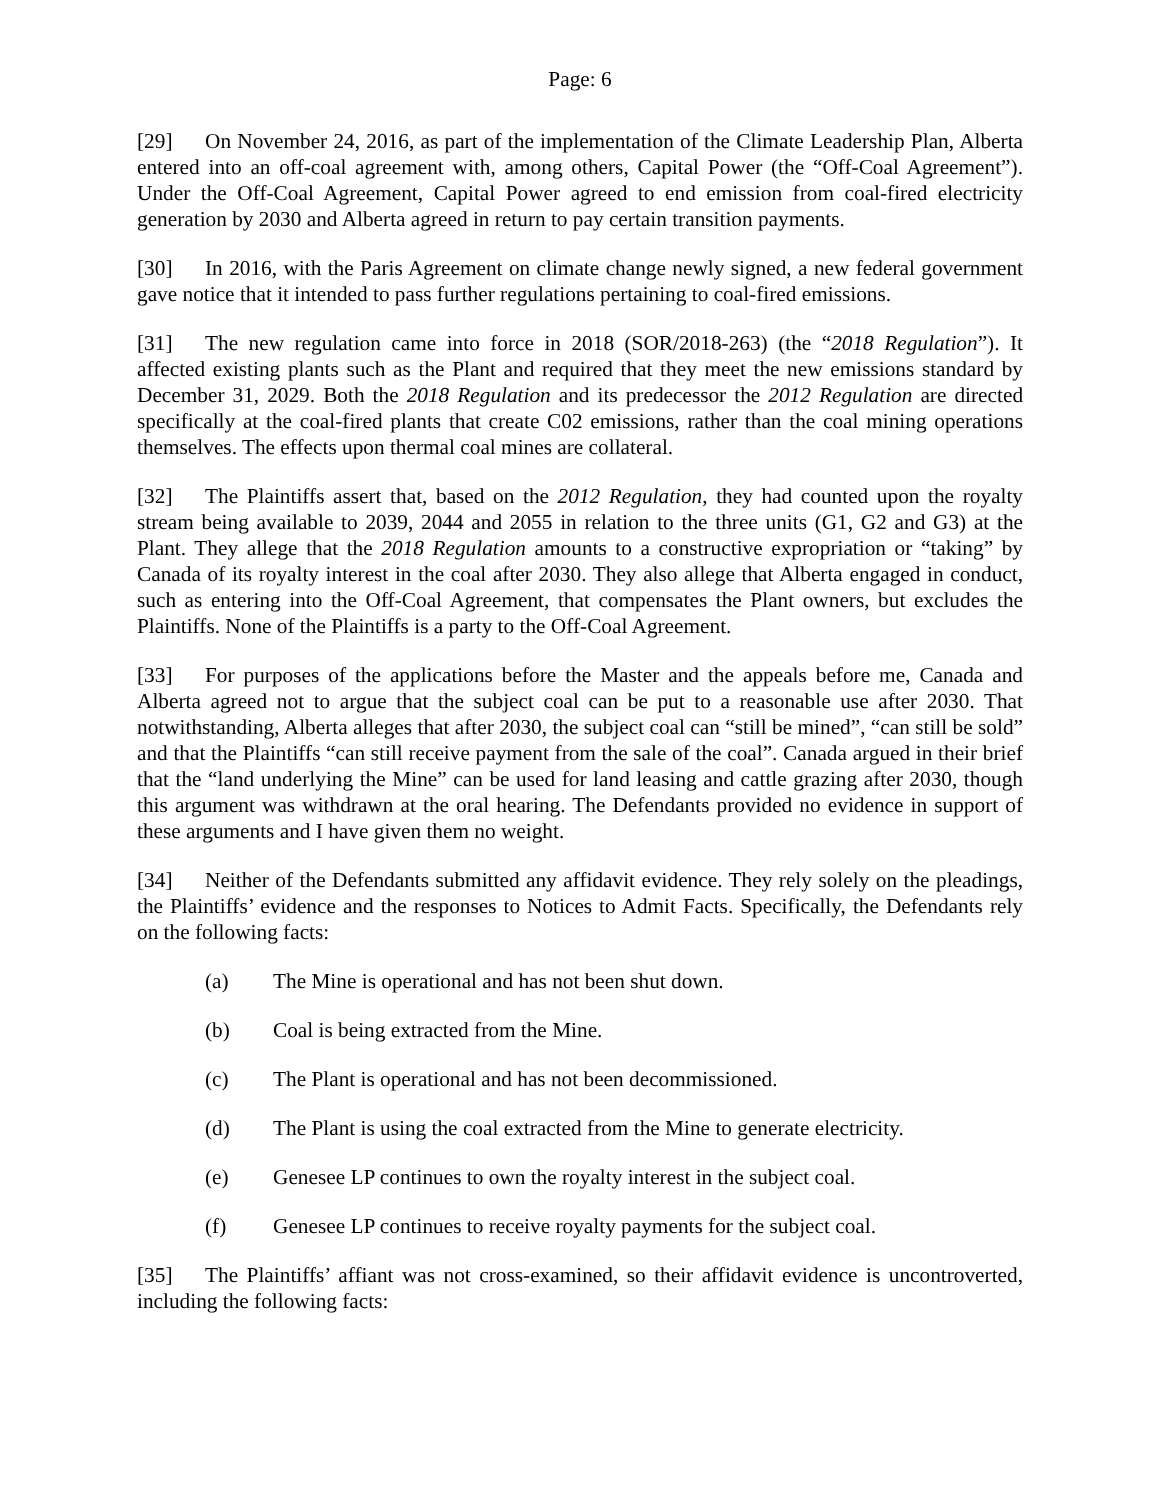Page: 6
[29] On November 24, 2016, as part of the implementation of the Climate Leadership Plan, Alberta entered into an off-coal agreement with, among others, Capital Power (the “Off-Coal Agreement”). Under the Off-Coal Agreement, Capital Power agreed to end emission from coal-fired electricity generation by 2030 and Alberta agreed in return to pay certain transition payments.
[30] In 2016, with the Paris Agreement on climate change newly signed, a new federal government gave notice that it intended to pass further regulations pertaining to coal-fired emissions.
[31] The new regulation came into force in 2018 (SOR/2018-263) (the “2018 Regulation”). It affected existing plants such as the Plant and required that they meet the new emissions standard by December 31, 2029. Both the 2018 Regulation and its predecessor the 2012 Regulation are directed specifically at the coal-fired plants that create C02 emissions, rather than the coal mining operations themselves. The effects upon thermal coal mines are collateral.
[32] The Plaintiffs assert that, based on the 2012 Regulation, they had counted upon the royalty stream being available to 2039, 2044 and 2055 in relation to the three units (G1, G2 and G3) at the Plant. They allege that the 2018 Regulation amounts to a constructive expropriation or “taking” by Canada of its royalty interest in the coal after 2030. They also allege that Alberta engaged in conduct, such as entering into the Off-Coal Agreement, that compensates the Plant owners, but excludes the Plaintiffs. None of the Plaintiffs is a party to the Off-Coal Agreement.
[33] For purposes of the applications before the Master and the appeals before me, Canada and Alberta agreed not to argue that the subject coal can be put to a reasonable use after 2030. That notwithstanding, Alberta alleges that after 2030, the subject coal can “still be mined”, “can still be sold” and that the Plaintiffs “can still receive payment from the sale of the coal”. Canada argued in their brief that the “land underlying the Mine” can be used for land leasing and cattle grazing after 2030, though this argument was withdrawn at the oral hearing. The Defendants provided no evidence in support of these arguments and I have given them no weight.
[34] Neither of the Defendants submitted any affidavit evidence. They rely solely on the pleadings, the Plaintiffs’ evidence and the responses to Notices to Admit Facts. Specifically, the Defendants rely on the following facts:
(a) The Mine is operational and has not been shut down.
(b) Coal is being extracted from the Mine.
(c) The Plant is operational and has not been decommissioned.
(d) The Plant is using the coal extracted from the Mine to generate electricity.
(e) Genesee LP continues to own the royalty interest in the subject coal.
(f) Genesee LP continues to receive royalty payments for the subject coal.
[35] The Plaintiffs’ affiant was not cross-examined, so their affidavit evidence is uncontroverted, including the following facts: